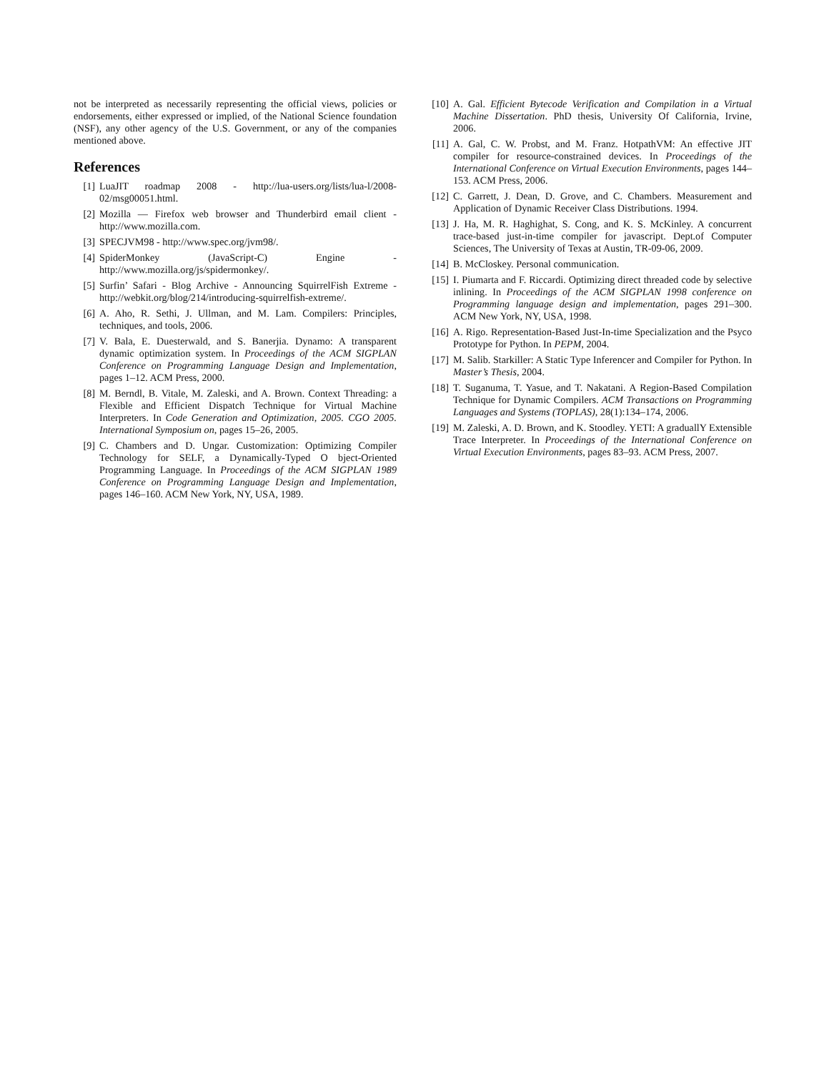not be interpreted as necessarily representing the official views, policies or endorsements, either expressed or implied, of the National Science foundation (NSF), any other agency of the U.S. Government, or any of the companies mentioned above.
References
[1] LuaJIT roadmap 2008 - http://lua-users.org/lists/lua-l/2008-02/msg00051.html.
[2] Mozilla — Firefox web browser and Thunderbird email client - http://www.mozilla.com.
[3] SPECJVM98 - http://www.spec.org/jvm98/.
[4] SpiderMonkey (JavaScript-C) Engine - http://www.mozilla.org/js/spidermonkey/.
[5] Surfin’ Safari - Blog Archive - Announcing SquirrelFish Extreme - http://webkit.org/blog/214/introducing-squirrelfish-extreme/.
[6] A. Aho, R. Sethi, J. Ullman, and M. Lam. Compilers: Principles, techniques, and tools, 2006.
[7] V. Bala, E. Duesterwald, and S. Banerjia. Dynamo: A transparent dynamic optimization system. In Proceedings of the ACM SIGPLAN Conference on Programming Language Design and Implementation, pages 1–12. ACM Press, 2000.
[8] M. Berndl, B. Vitale, M. Zaleski, and A. Brown. Context Threading: a Flexible and Efficient Dispatch Technique for Virtual Machine Interpreters. In Code Generation and Optimization, 2005. CGO 2005. International Symposium on, pages 15–26, 2005.
[9] C. Chambers and D. Ungar. Customization: Optimizing Compiler Technology for SELF, a Dynamically-Typed O bject-Oriented Programming Language. In Proceedings of the ACM SIGPLAN 1989 Conference on Programming Language Design and Implementation, pages 146–160. ACM New York, NY, USA, 1989.
[10] A. Gal. Efficient Bytecode Verification and Compilation in a Virtual Machine Dissertation. PhD thesis, University Of California, Irvine, 2006.
[11] A. Gal, C. W. Probst, and M. Franz. HotpathVM: An effective JIT compiler for resource-constrained devices. In Proceedings of the International Conference on Virtual Execution Environments, pages 144–153. ACM Press, 2006.
[12] C. Garrett, J. Dean, D. Grove, and C. Chambers. Measurement and Application of Dynamic Receiver Class Distributions. 1994.
[13] J. Ha, M. R. Haghighat, S. Cong, and K. S. McKinley. A concurrent trace-based just-in-time compiler for javascript. Dept.of Computer Sciences, The University of Texas at Austin, TR-09-06, 2009.
[14] B. McCloskey. Personal communication.
[15] I. Piumarta and F. Riccardi. Optimizing direct threaded code by selective inlining. In Proceedings of the ACM SIGPLAN 1998 conference on Programming language design and implementation, pages 291–300. ACM New York, NY, USA, 1998.
[16] A. Rigo. Representation-Based Just-In-time Specialization and the Psyco Prototype for Python. In PEPM, 2004.
[17] M. Salib. Starkiller: A Static Type Inferencer and Compiler for Python. In Master’s Thesis, 2004.
[18] T. Suganuma, T. Yasue, and T. Nakatani. A Region-Based Compilation Technique for Dynamic Compilers. ACM Transactions on Programming Languages and Systems (TOPLAS), 28(1):134–174, 2006.
[19] M. Zaleski, A. D. Brown, and K. Stoodley. YETI: A graduallY Extensible Trace Interpreter. In Proceedings of the International Conference on Virtual Execution Environments, pages 83–93. ACM Press, 2007.